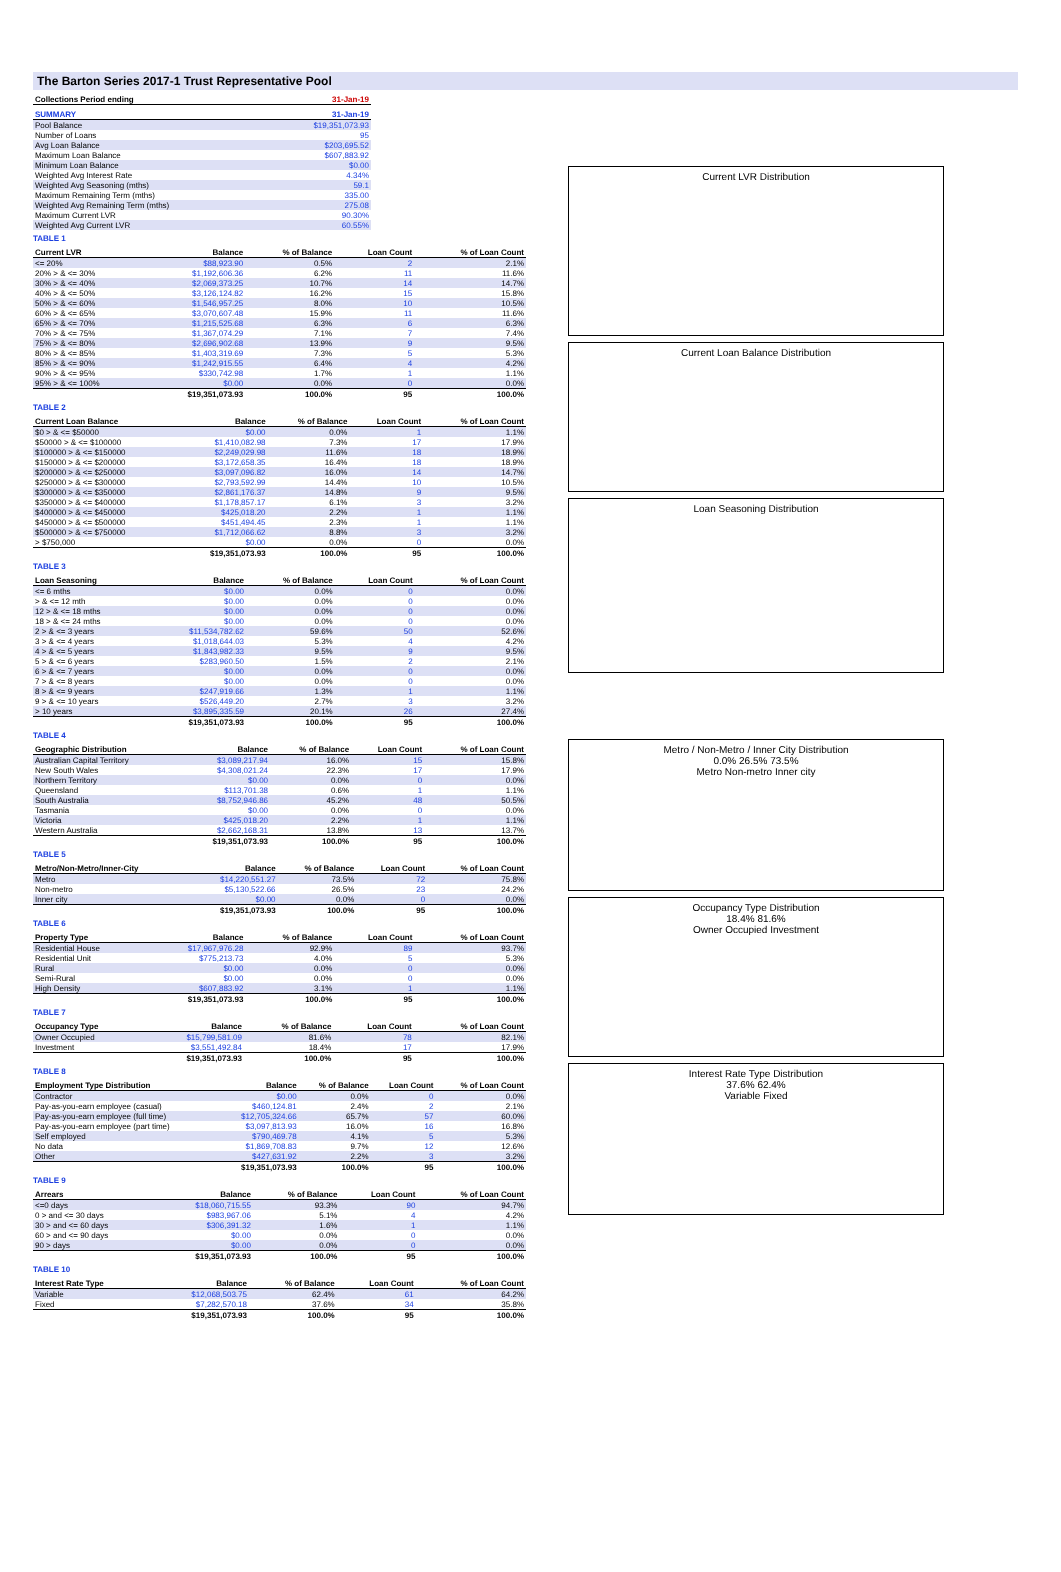The Barton Series 2017-1 Trust Representative Pool
| Collections Period ending | 31-Jan-19 |
| --- | --- |
| SUMMARY | 31-Jan-19 |
| --- | --- |
| Pool Balance | $19,351,073.93 |
| Number of Loans | 95 |
| Avg Loan Balance | $203,695.52 |
| Maximum Loan Balance | $607,883.92 |
| Minimum Loan Balance | $0.00 |
| Weighted Avg Interest Rate | 4.34% |
| Weighted Avg Seasoning (mths) | 59.1 |
| Maximum Remaining Term (mths) | 335.00 |
| Weighted Avg Remaining Term (mths) | 275.08 |
| Maximum Current LVR | 90.30% |
| Weighted Avg Current LVR | 60.55% |
TABLE 1
| Current LVR | Balance | % of Balance | Loan Count | % of Loan Count |
| --- | --- | --- | --- | --- |
| <= 20% | $88,923.90 | 0.5% | 2 | 2.1% |
| 20% > & <= 30% | $1,192,606.36 | 6.2% | 11 | 11.6% |
| 30% > & <= 40% | $2,069,373.25 | 10.7% | 14 | 14.7% |
| 40% > & <= 50% | $3,126,124.82 | 16.2% | 15 | 15.8% |
| 50% > & <= 60% | $1,546,957.25 | 8.0% | 10 | 10.5% |
| 60% > & <= 65% | $3,070,607.48 | 15.9% | 11 | 11.6% |
| 65% > & <= 70% | $1,215,525.68 | 6.3% | 6 | 6.3% |
| 70% > & <= 75% | $1,367,074.29 | 7.1% | 7 | 7.4% |
| 75% > & <= 80% | $2,696,902.68 | 13.9% | 9 | 9.5% |
| 80% > & <= 85% | $1,403,319.69 | 7.3% | 5 | 5.3% |
| 85% > & <= 90% | $1,242,915.55 | 6.4% | 4 | 4.2% |
| 90% > & <= 95% | $330,742.98 | 1.7% | 1 | 1.1% |
| 95% > & <= 100% | $0.00 | 0.0% | 0 | 0.0% |
| | $19,351,073.93 | 100.0% | 95 | 100.0% |
TABLE 2
| Current Loan Balance | Balance | % of Balance | Loan Count | % of Loan Count |
| --- | --- | --- | --- | --- |
| $0 > & <= $50000 | $0.00 | 0.0% | 1 | 1.1% |
| $50000 > & <= $100000 | $1,410,082.98 | 7.3% | 17 | 17.9% |
| $100000 > & <= $150000 | $2,249,029.98 | 11.6% | 18 | 18.9% |
| $150000 > & <= $200000 | $3,172,658.35 | 16.4% | 18 | 18.9% |
| $200000 > & <= $250000 | $3,097,096.82 | 16.0% | 14 | 14.7% |
| $250000 > & <= $300000 | $2,793,592.99 | 14.4% | 10 | 10.5% |
| $300000 > & <= $350000 | $2,861,176.37 | 14.8% | 9 | 9.5% |
| $350000 > & <= $400000 | $1,178,857.17 | 6.1% | 3 | 3.2% |
| $400000 > & <= $450000 | $425,018.20 | 2.2% | 1 | 1.1% |
| $450000 > & <= $500000 | $451,494.45 | 2.3% | 1 | 1.1% |
| $500000 > & <= $750000 | $1,712,066.62 | 8.8% | 3 | 3.2% |
| > $750,000 | $0.00 | 0.0% | 0 | 0.0% |
| | $19,351,073.93 | 100.0% | 95 | 100.0% |
TABLE 3
| Loan Seasoning | Balance | % of Balance | Loan Count | % of Loan Count |
| --- | --- | --- | --- | --- |
| <= 6 mths | $0.00 | 0.0% | 0 | 0.0% |
| > & <= 12 mth | $0.00 | 0.0% | 0 | 0.0% |
| 12 > & <= 18 mths | $0.00 | 0.0% | 0 | 0.0% |
| 18 > & <= 24 mths | $0.00 | 0.0% | 0 | 0.0% |
| 2 > & <= 3 years | $11,534,782.62 | 59.6% | 50 | 52.6% |
| 3 > & <= 4 years | $1,018,644.03 | 5.3% | 4 | 4.2% |
| 4 > & <= 5 years | $1,843,982.33 | 9.5% | 9 | 9.5% |
| 5 > & <= 6 years | $283,960.50 | 1.5% | 2 | 2.1% |
| 6 > & <= 7 years | $0.00 | 0.0% | 0 | 0.0% |
| 7 > & <= 8 years | $0.00 | 0.0% | 0 | 0.0% |
| 8 > & <= 9 years | $247,919.66 | 1.3% | 1 | 1.1% |
| 9 > & <= 10 years | $526,449.20 | 2.7% | 3 | 3.2% |
| > 10 years | $3,895,335.59 | 20.1% | 26 | 27.4% |
| | $19,351,073.93 | 100.0% | 95 | 100.0% |
TABLE 4
| Geographic Distribution | Balance | % of Balance | Loan Count | % of Loan Count |
| --- | --- | --- | --- | --- |
| Australian Capital Territory | $3,089,217.94 | 16.0% | 15 | 15.8% |
| New South Wales | $4,308,021.24 | 22.3% | 17 | 17.9% |
| Northern Territory | $0.00 | 0.0% | 0 | 0.0% |
| Queensland | $113,701.38 | 0.6% | 1 | 1.1% |
| South Australia | $8,752,946.86 | 45.2% | 48 | 50.5% |
| Tasmania | $0.00 | 0.0% | 0 | 0.0% |
| Victoria | $425,018.20 | 2.2% | 1 | 1.1% |
| Western Australia | $2,662,168.31 | 13.8% | 13 | 13.7% |
| | $19,351,073.93 | 100.0% | 95 | 100.0% |
TABLE 5
| Metro/Non-Metro/Inner-City | Balance | % of Balance | Loan Count | % of Loan Count |
| --- | --- | --- | --- | --- |
| Metro | $14,220,551.27 | 73.5% | 72 | 75.8% |
| Non-metro | $5,130,522.66 | 26.5% | 23 | 24.2% |
| Inner city | $0.00 | 0.0% | 0 | 0.0% |
| | $19,351,073.93 | 100.0% | 95 | 100.0% |
TABLE 6
| Property Type | Balance | % of Balance | Loan Count | % of Loan Count |
| --- | --- | --- | --- | --- |
| Residential House | $17,967,976.28 | 92.9% | 89 | 93.7% |
| Residential Unit | $775,213.73 | 4.0% | 5 | 5.3% |
| Rural | $0.00 | 0.0% | 0 | 0.0% |
| Semi-Rural | $0.00 | 0.0% | 0 | 0.0% |
| High Density | $607,883.92 | 3.1% | 1 | 1.1% |
| | $19,351,073.93 | 100.0% | 95 | 100.0% |
TABLE 7
| Occupancy Type | Balance | % of Balance | Loan Count | % of Loan Count |
| --- | --- | --- | --- | --- |
| Owner Occupied | $15,799,581.09 | 81.6% | 78 | 82.1% |
| Investment | $3,551,492.84 | 18.4% | 17 | 17.9% |
| | $19,351,073.93 | 100.0% | 95 | 100.0% |
TABLE 8
| Employment Type Distribution | Balance | % of Balance | Loan Count | % of Loan Count |
| --- | --- | --- | --- | --- |
| Contractor | $0.00 | 0.0% | 0 | 0.0% |
| Pay-as-you-earn employee (casual) | $460,124.81 | 2.4% | 2 | 2.1% |
| Pay-as-you-earn employee (full time) | $12,705,324.66 | 65.7% | 57 | 60.0% |
| Pay-as-you-earn employee (part time) | $3,097,813.93 | 16.0% | 16 | 16.8% |
| Self employed | $790,469.78 | 4.1% | 5 | 5.3% |
| No data | $1,869,708.83 | 9.7% | 12 | 12.6% |
| Other | $427,631.92 | 2.2% | 3 | 3.2% |
| | $19,351,073.93 | 100.0% | 95 | 100.0% |
TABLE 9
| Arrears | Balance | % of Balance | Loan Count | % of Loan Count |
| --- | --- | --- | --- | --- |
| <=0 days | $18,060,715.55 | 93.3% | 90 | 94.7% |
| 0 > and <= 30 days | $983,967.06 | 5.1% | 4 | 4.2% |
| 30 > and <= 60 days | $306,391.32 | 1.6% | 1 | 1.1% |
| 60 > and <= 90 days | $0.00 | 0.0% | 0 | 0.0% |
| 90 > days | $0.00 | 0.0% | 0 | 0.0% |
| | $19,351,073.93 | 100.0% | 95 | 100.0% |
TABLE 10
| Interest Rate Type | Balance | % of Balance | Loan Count | % of Loan Count |
| --- | --- | --- | --- | --- |
| Variable | $12,068,503.75 | 62.4% | 61 | 64.2% |
| Fixed | $7,282,570.18 | 37.6% | 34 | 35.8% |
| | $19,351,073.93 | 100.0% | 95 | 100.0% |
Current LVR Distribution
Current Loan Balance Distribution
Loan Seasoning Distribution
Metro / Non-Metro / Inner City Distribution
0.0% 26.5% 73.5%
Metro Non-metro Inner city
Occupancy Type Distribution
18.4% 81.6%
Owner Occupied Investment
Interest Rate Type Distribution
37.6% 62.4%
Variable Fixed